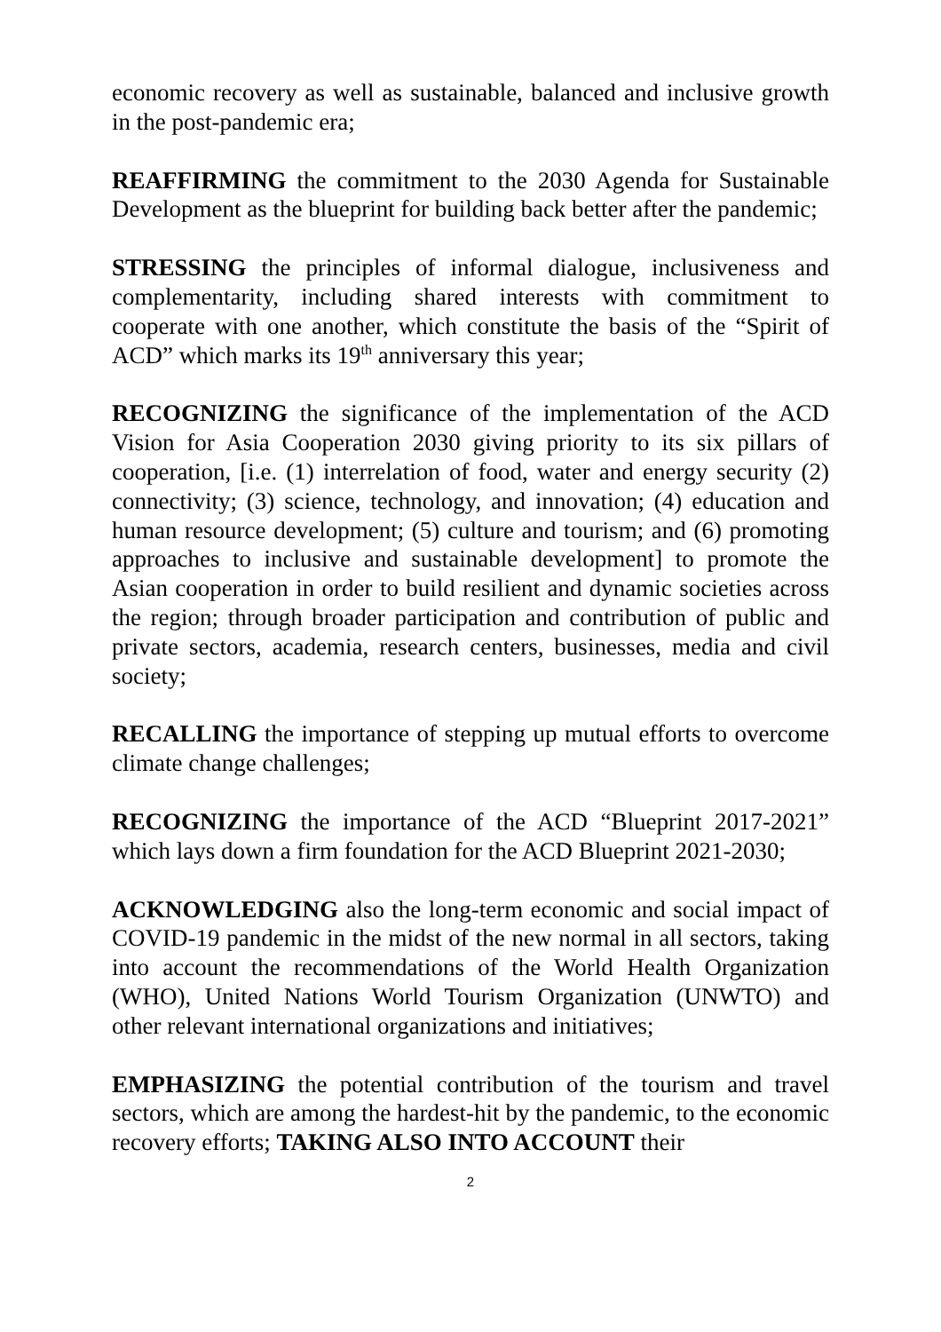economic recovery as well as sustainable, balanced and inclusive growth in the post-pandemic era;
REAFFIRMING the commitment to the 2030 Agenda for Sustainable Development as the blueprint for building back better after the pandemic;
STRESSING the principles of informal dialogue, inclusiveness and complementarity, including shared interests with commitment to cooperate with one another, which constitute the basis of the “Spirit of ACD” which marks its 19<sup>th</sup> anniversary this year;
RECOGNIZING the significance of the implementation of the ACD Vision for Asia Cooperation 2030 giving priority to its six pillars of cooperation, [i.e. (1) interrelation of food, water and energy security (2) connectivity; (3) science, technology, and innovation; (4) education and human resource development; (5) culture and tourism; and (6) promoting approaches to inclusive and sustainable development] to promote the Asian cooperation in order to build resilient and dynamic societies across the region; through broader participation and contribution of public and private sectors, academia, research centers, businesses, media and civil society;
RECALLING the importance of stepping up mutual efforts to overcome climate change challenges;
RECOGNIZING the importance of the ACD “Blueprint 2017-2021” which lays down a firm foundation for the ACD Blueprint 2021-2030;
ACKNOWLEDGING also the long-term economic and social impact of COVID-19 pandemic in the midst of the new normal in all sectors, taking into account the recommendations of the World Health Organization (WHO), United Nations World Tourism Organization (UNWTO) and other relevant international organizations and initiatives;
EMPHASIZING the potential contribution of the tourism and travel sectors, which are among the hardest-hit by the pandemic, to the economic recovery efforts; TAKING ALSO INTO ACCOUNT their
2